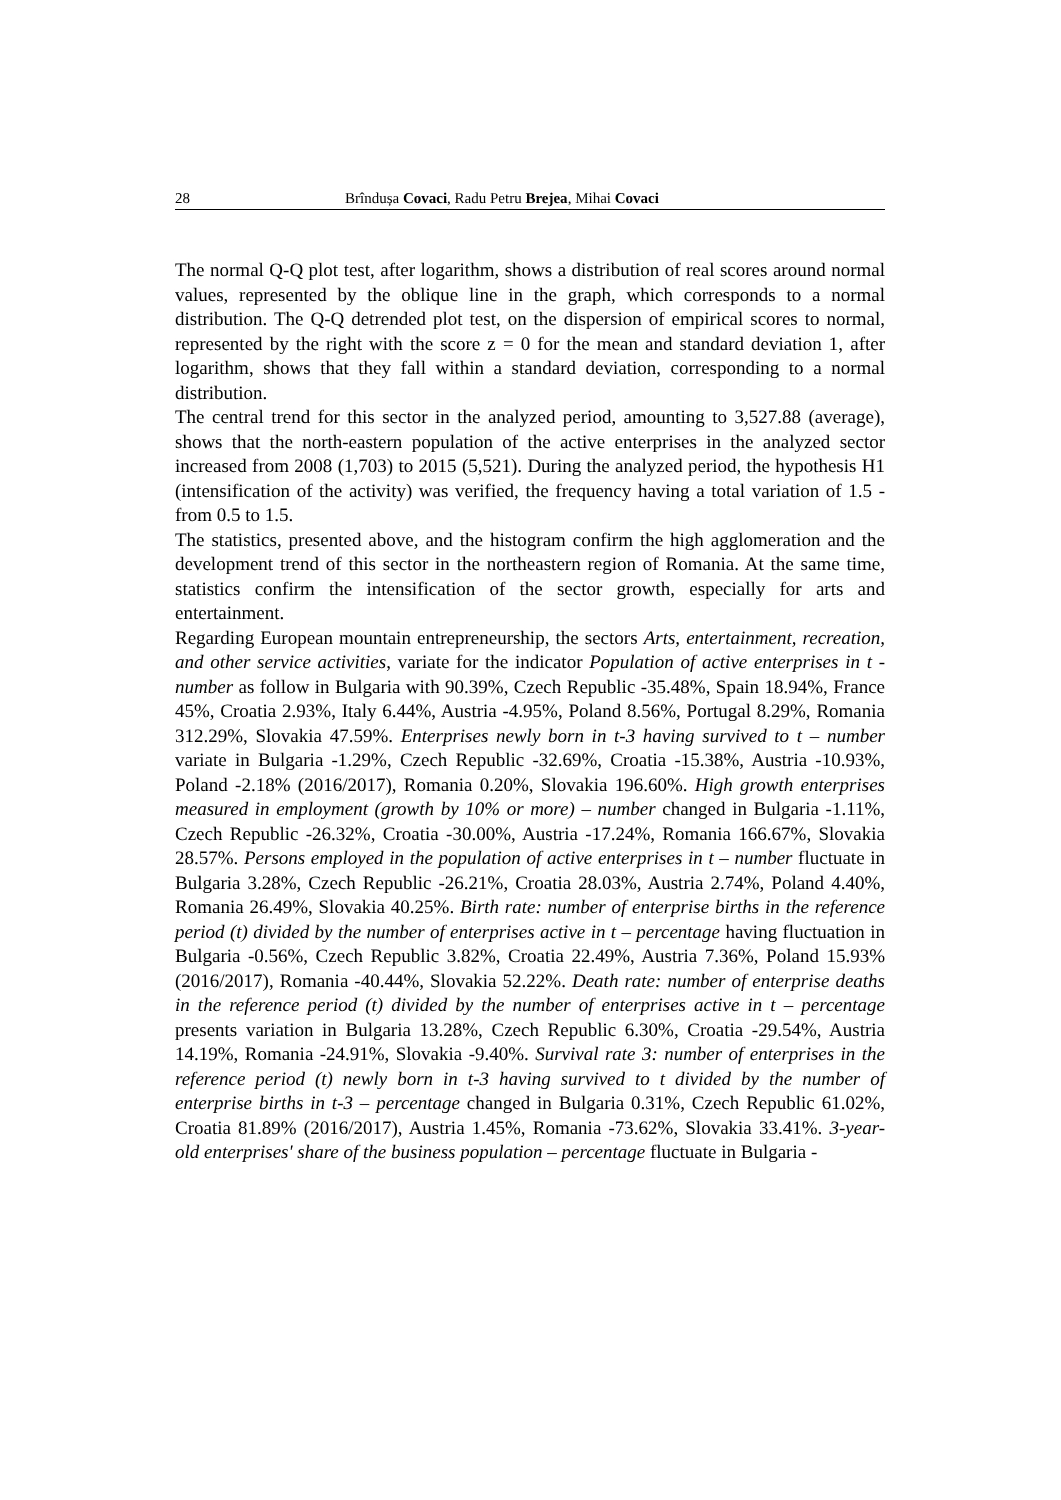28 Brîndușa Covaci, Radu Petru Brejea, Mihai Covaci
The normal Q-Q plot test, after logarithm, shows a distribution of real scores around normal values, represented by the oblique line in the graph, which corresponds to a normal distribution. The Q-Q detrended plot test, on the dispersion of empirical scores to normal, represented by the right with the score z = 0 for the mean and standard deviation 1, after logarithm, shows that they fall within a standard deviation, corresponding to a normal distribution.
The central trend for this sector in the analyzed period, amounting to 3,527.88 (average), shows that the north-eastern population of the active enterprises in the analyzed sector increased from 2008 (1,703) to 2015 (5,521). During the analyzed period, the hypothesis H1 (intensification of the activity) was verified, the frequency having a total variation of 1.5 - from 0.5 to 1.5.
The statistics, presented above, and the histogram confirm the high agglomeration and the development trend of this sector in the northeastern region of Romania. At the same time, statistics confirm the intensification of the sector growth, especially for arts and entertainment.
Regarding European mountain entrepreneurship, the sectors Arts, entertainment, recreation, and other service activities, variate for the indicator Population of active enterprises in t - number as follow in Bulgaria with 90.39%, Czech Republic -35.48%, Spain 18.94%, France 45%, Croatia 2.93%, Italy 6.44%, Austria -4.95%, Poland 8.56%, Portugal 8.29%, Romania 312.29%, Slovakia 47.59%. Enterprises newly born in t-3 having survived to t – number variate in Bulgaria -1.29%, Czech Republic -32.69%, Croatia -15.38%, Austria -10.93%, Poland -2.18% (2016/2017), Romania 0.20%, Slovakia 196.60%. High growth enterprises measured in employment (growth by 10% or more) – number changed in Bulgaria -1.11%, Czech Republic -26.32%, Croatia -30.00%, Austria -17.24%, Romania 166.67%, Slovakia 28.57%. Persons employed in the population of active enterprises in t – number fluctuate in Bulgaria 3.28%, Czech Republic -26.21%, Croatia 28.03%, Austria 2.74%, Poland 4.40%, Romania 26.49%, Slovakia 40.25%. Birth rate: number of enterprise births in the reference period (t) divided by the number of enterprises active in t – percentage having fluctuation in Bulgaria -0.56%, Czech Republic 3.82%, Croatia 22.49%, Austria 7.36%, Poland 15.93% (2016/2017), Romania -40.44%, Slovakia 52.22%. Death rate: number of enterprise deaths in the reference period (t) divided by the number of enterprises active in t – percentage presents variation in Bulgaria 13.28%, Czech Republic 6.30%, Croatia -29.54%, Austria 14.19%, Romania -24.91%, Slovakia -9.40%. Survival rate 3: number of enterprises in the reference period (t) newly born in t-3 having survived to t divided by the number of enterprise births in t-3 – percentage changed in Bulgaria 0.31%, Czech Republic 61.02%, Croatia 81.89% (2016/2017), Austria 1.45%, Romania -73.62%, Slovakia 33.41%. 3-year-old enterprises' share of the business population – percentage fluctuate in Bulgaria -